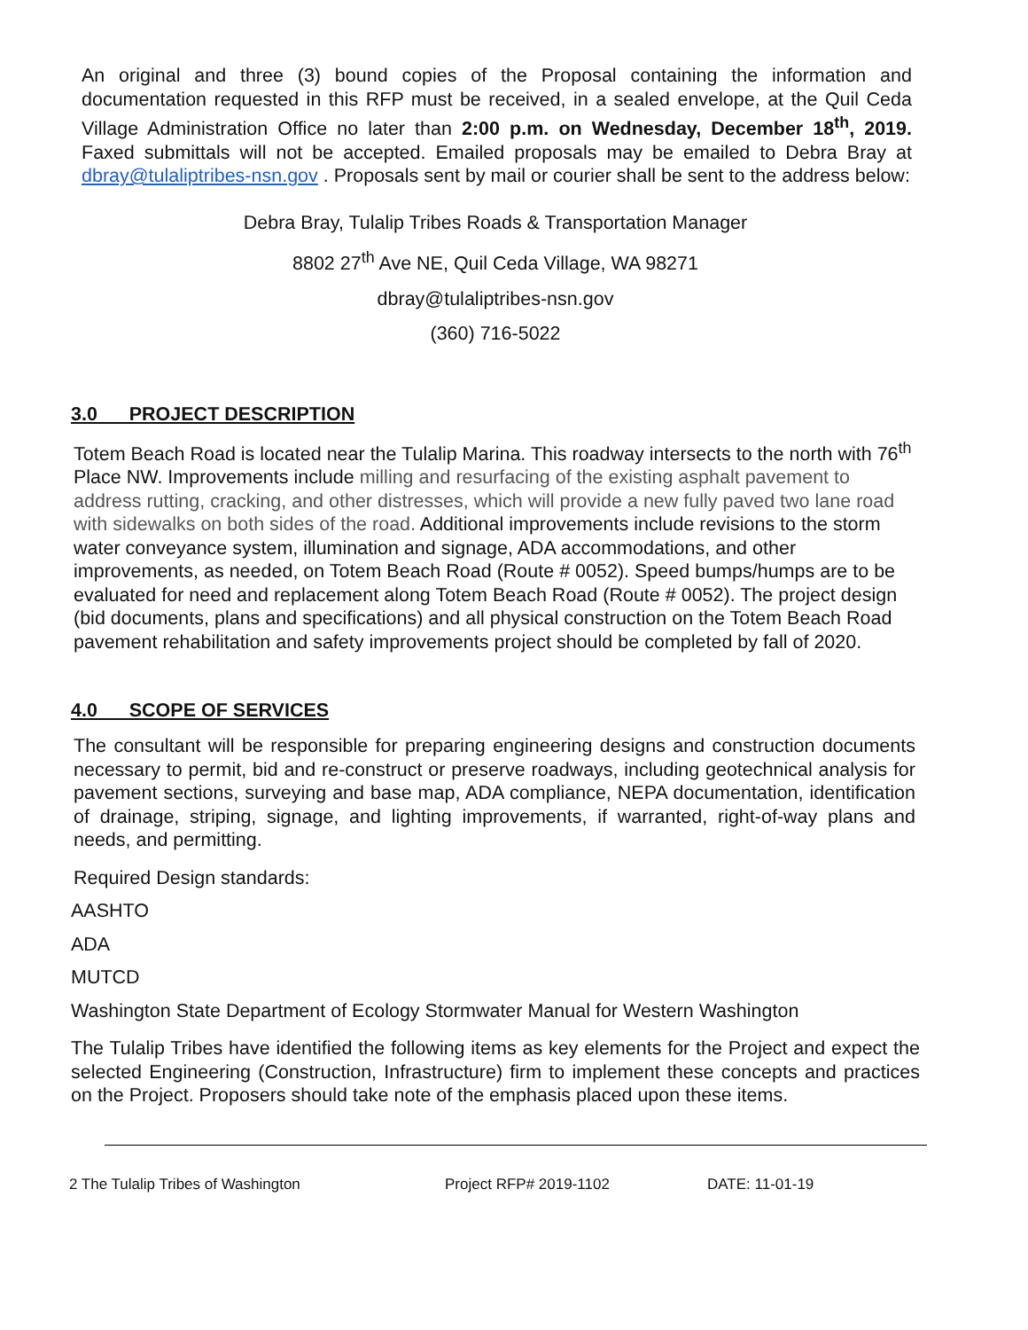An original and three (3) bound copies of the Proposal containing the information and documentation requested in this RFP must be received, in a sealed envelope, at the Quil Ceda Village Administration Office no later than 2:00 p.m. on Wednesday, December 18<sup>th</sup>, 2019. Faxed submittals will not be accepted. Emailed proposals may be emailed to Debra Bray at dbray@tulaliptribes-nsn.gov . Proposals sent by mail or courier shall be sent to the address below:
Debra Bray, Tulalip Tribes Roads & Transportation Manager
8802 27<sup>th</sup> Ave NE, Quil Ceda Village, WA 98271
dbray@tulaliptribes-nsn.gov
(360) 716-5022
3.0 PROJECT DESCRIPTION
Totem Beach Road is located near the Tulalip Marina. This roadway intersects to the north with 76<sup>th</sup> Place NW. Improvements include milling and resurfacing of the existing asphalt pavement to address rutting, cracking, and other distresses, which will provide a new fully paved two lane road with sidewalks on both sides of the road. Additional improvements include revisions to the storm water conveyance system, illumination and signage, ADA accommodations, and other improvements, as needed, on Totem Beach Road (Route # 0052). Speed bumps/humps are to be evaluated for need and replacement along Totem Beach Road (Route # 0052). The project design (bid documents, plans and specifications) and all physical construction on the Totem Beach Road pavement rehabilitation and safety improvements project should be completed by fall of 2020.
4.0 SCOPE OF SERVICES
The consultant will be responsible for preparing engineering designs and construction documents necessary to permit, bid and re-construct or preserve roadways, including geotechnical analysis for pavement sections, surveying and base map, ADA compliance, NEPA documentation, identification of drainage, striping, signage, and lighting improvements, if warranted, right-of-way plans and needs, and permitting.
Required Design standards:
AASHTO
ADA
MUTCD
Washington State Department of Ecology Stormwater Manual for Western Washington
The Tulalip Tribes have identified the following items as key elements for the Project and expect the selected Engineering (Construction, Infrastructure) firm to implement these concepts and practices on the Project. Proposers should take note of the emphasis placed upon these items.
2 The Tulalip Tribes of Washington Project RFP# 2019-1102 DATE: 11-01-19